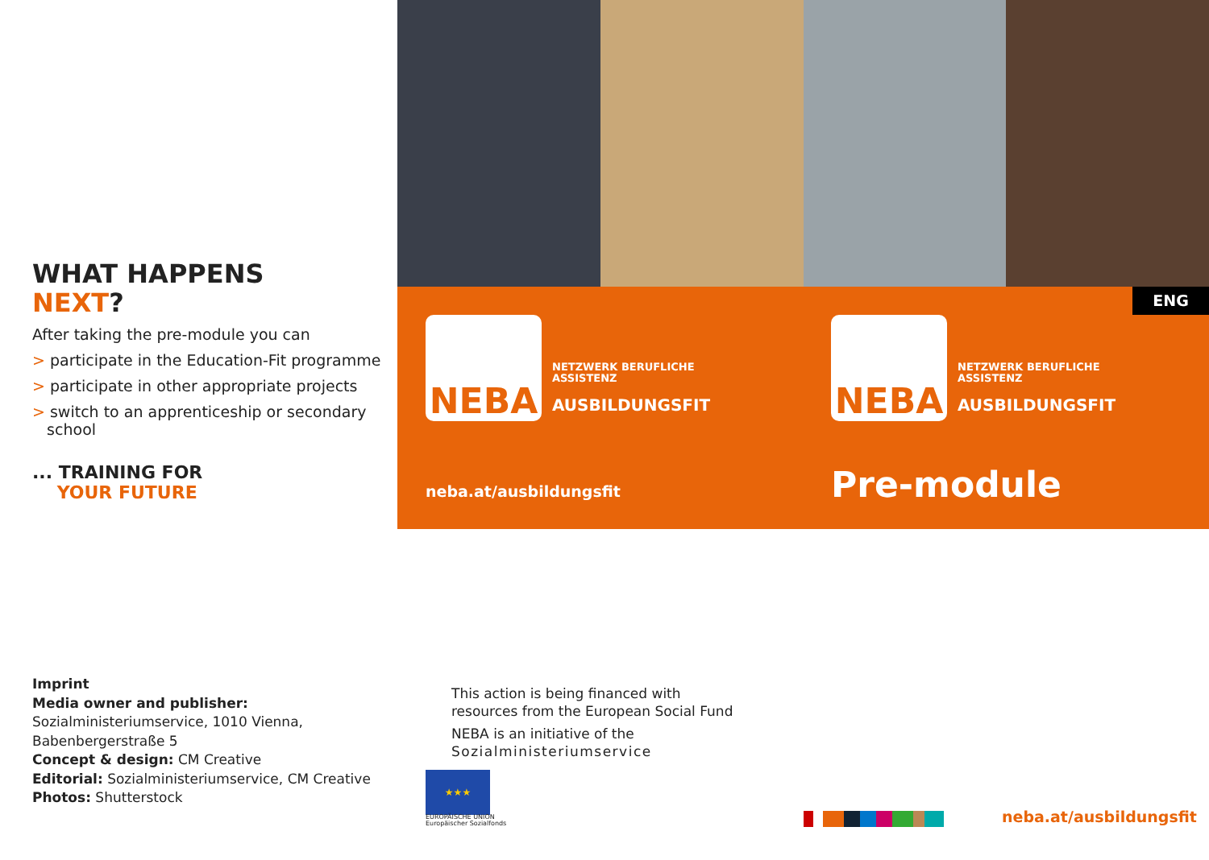WHAT HAPPENS
NEXT?
After taking the pre-module you can
> participate in the Education-Fit programme
> participate in other appropriate projects
> switch to an apprenticeship or secondary
school
... TRAINING FOR
YOUR FUTURE
ENG
NEBA
NETZWERK BERUFLICHE
ASSISTENZ
AUSBILDUNGSFIT
neba.at/ausbildungsfit
NEBA
NETZWERK BERUFLICHE
ASSISTENZ
AUSBILDUNGSFIT
Pre-module
Imprint
Media owner and publisher:
Sozialministeriumservice, 1010 Vienna,
Babenbergerstraße 5
Concept & design: CM Creative
Editorial: Sozialministeriumservice, CM Creative
Photos: Shutterstock
This action is being financed with
resources from the European Social Fund
NEBA is an initiative of the
Sozialministeriumservice
★★★
EUROPÄISCHE UNION
Europäischer Sozialfonds
neba.at/ausbildungsfit